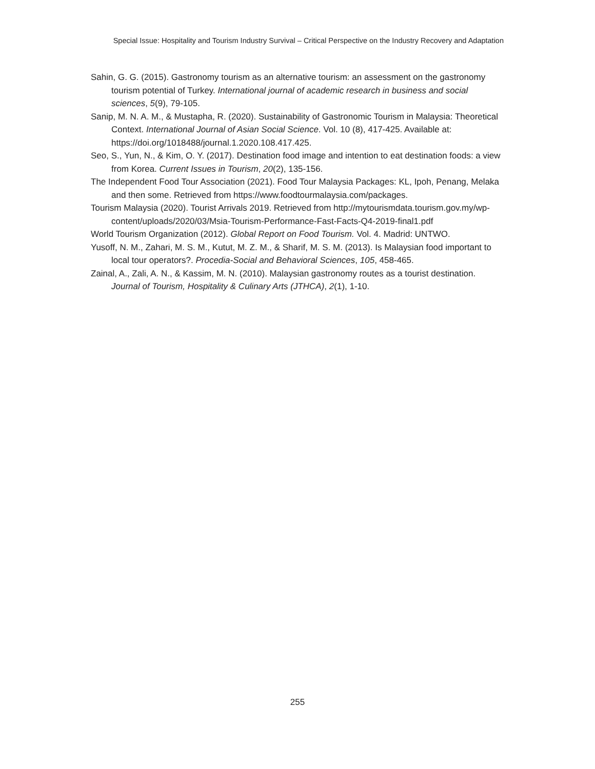Special Issue: Hospitality and Tourism Industry Survival – Critical Perspective on the Industry Recovery and Adaptation
Sahin, G. G. (2015). Gastronomy tourism as an alternative tourism: an assessment on the gastronomy tourism potential of Turkey. International journal of academic research in business and social sciences, 5(9), 79-105.
Sanip, M. N. A. M., & Mustapha, R. (2020). Sustainability of Gastronomic Tourism in Malaysia: Theoretical Context. International Journal of Asian Social Science. Vol. 10 (8), 417-425. Available at: https://doi.org/1018488/journal.1.2020.108.417.425.
Seo, S., Yun, N., & Kim, O. Y. (2017). Destination food image and intention to eat destination foods: a view from Korea. Current Issues in Tourism, 20(2), 135-156.
The Independent Food Tour Association (2021). Food Tour Malaysia Packages: KL, Ipoh, Penang, Melaka and then some. Retrieved from https://www.foodtourmalaysia.com/packages.
Tourism Malaysia (2020). Tourist Arrivals 2019. Retrieved from http://mytourismdata.tourism.gov.my/wp-content/uploads/2020/03/Msia-Tourism-Performance-Fast-Facts-Q4-2019-final1.pdf
World Tourism Organization (2012). Global Report on Food Tourism. Vol. 4. Madrid: UNTWO.
Yusoff, N. M., Zahari, M. S. M., Kutut, M. Z. M., & Sharif, M. S. M. (2013). Is Malaysian food important to local tour operators?. Procedia-Social and Behavioral Sciences, 105, 458-465.
Zainal, A., Zali, A. N., & Kassim, M. N. (2010). Malaysian gastronomy routes as a tourist destination. Journal of Tourism, Hospitality & Culinary Arts (JTHCA), 2(1), 1-10.
255